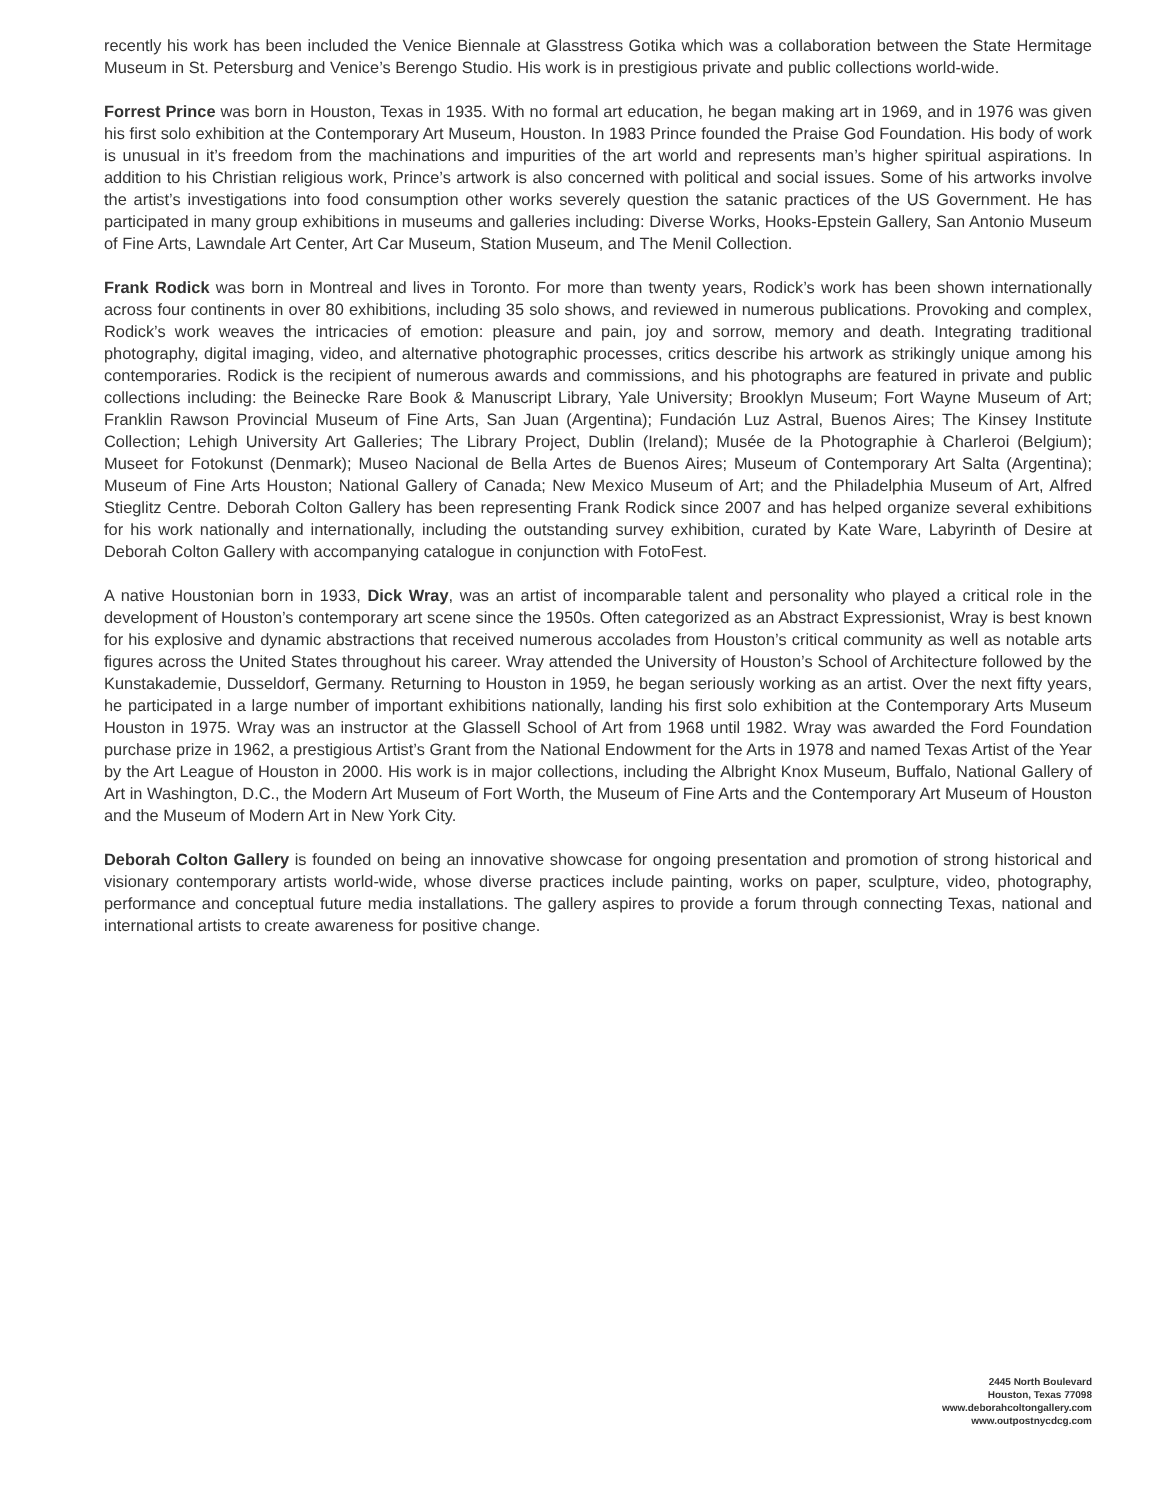recently his work has been included the Venice Biennale at Glasstress Gotika which was a collaboration between the State Hermitage Museum in St. Petersburg and Venice’s Berengo Studio. His work is in prestigious private and public collections world-wide.
Forrest Prince was born in Houston, Texas in 1935. With no formal art education, he began making art in 1969, and in 1976 was given his first solo exhibition at the Contemporary Art Museum, Houston. In 1983 Prince founded the Praise God Foundation. His body of work is unusual in it’s freedom from the machinations and impurities of the art world and represents man’s higher spiritual aspirations. In addition to his Christian religious work, Prince’s artwork is also concerned with political and social issues. Some of his artworks involve the artist’s investigations into food consumption other works severely question the satanic practices of the US Government. He has participated in many group exhibitions in museums and galleries including: Diverse Works, Hooks-Epstein Gallery, San Antonio Museum of Fine Arts, Lawndale Art Center, Art Car Museum, Station Museum, and The Menil Collection.
Frank Rodick was born in Montreal and lives in Toronto. For more than twenty years, Rodick’s work has been shown internationally across four continents in over 80 exhibitions, including 35 solo shows, and reviewed in numerous publications. Provoking and complex, Rodick’s work weaves the intricacies of emotion: pleasure and pain, joy and sorrow, memory and death. Integrating traditional photography, digital imaging, video, and alternative photographic processes, critics describe his artwork as strikingly unique among his contemporaries. Rodick is the recipient of numerous awards and commissions, and his photographs are featured in private and public collections including: the Beinecke Rare Book & Manuscript Library, Yale University; Brooklyn Museum; Fort Wayne Museum of Art; Franklin Rawson Provincial Museum of Fine Arts, San Juan (Argentina); Fundación Luz Astral, Buenos Aires; The Kinsey Institute Collection; Lehigh University Art Galleries; The Library Project, Dublin (Ireland); Musée de la Photographie à Charleroi (Belgium); Museet for Fotokunst (Denmark); Museo Nacional de Bella Artes de Buenos Aires; Museum of Contemporary Art Salta (Argentina); Museum of Fine Arts Houston; National Gallery of Canada; New Mexico Museum of Art; and the Philadelphia Museum of Art, Alfred Stieglitz Centre. Deborah Colton Gallery has been representing Frank Rodick since 2007 and has helped organize several exhibitions for his work nationally and internationally, including the outstanding survey exhibition, curated by Kate Ware, Labyrinth of Desire at Deborah Colton Gallery with accompanying catalogue in conjunction with FotoFest.
A native Houstonian born in 1933, Dick Wray, was an artist of incomparable talent and personality who played a critical role in the development of Houston’s contemporary art scene since the 1950s. Often categorized as an Abstract Expressionist, Wray is best known for his explosive and dynamic abstractions that received numerous accolades from Houston’s critical community as well as notable arts figures across the United States throughout his career. Wray attended the University of Houston’s School of Architecture followed by the Kunstakademie, Dusseldorf, Germany. Returning to Houston in 1959, he began seriously working as an artist. Over the next fifty years, he participated in a large number of important exhibitions nationally, landing his first solo exhibition at the Contemporary Arts Museum Houston in 1975. Wray was an instructor at the Glassell School of Art from 1968 until 1982. Wray was awarded the Ford Foundation purchase prize in 1962, a prestigious Artist’s Grant from the National Endowment for the Arts in 1978 and named Texas Artist of the Year by the Art League of Houston in 2000. His work is in major collections, including the Albright Knox Museum, Buffalo, National Gallery of Art in Washington, D.C., the Modern Art Museum of Fort Worth, the Museum of Fine Arts and the Contemporary Art Museum of Houston and the Museum of Modern Art in New York City.
Deborah Colton Gallery is founded on being an innovative showcase for ongoing presentation and promotion of strong historical and visionary contemporary artists world-wide, whose diverse practices include painting, works on paper, sculpture, video, photography, performance and conceptual future media installations. The gallery aspires to provide a forum through connecting Texas, national and international artists to create awareness for positive change.
2445 North Boulevard
Houston, Texas 77098
www.deborahcoltongallery.com
www.outpostnycdcg.com